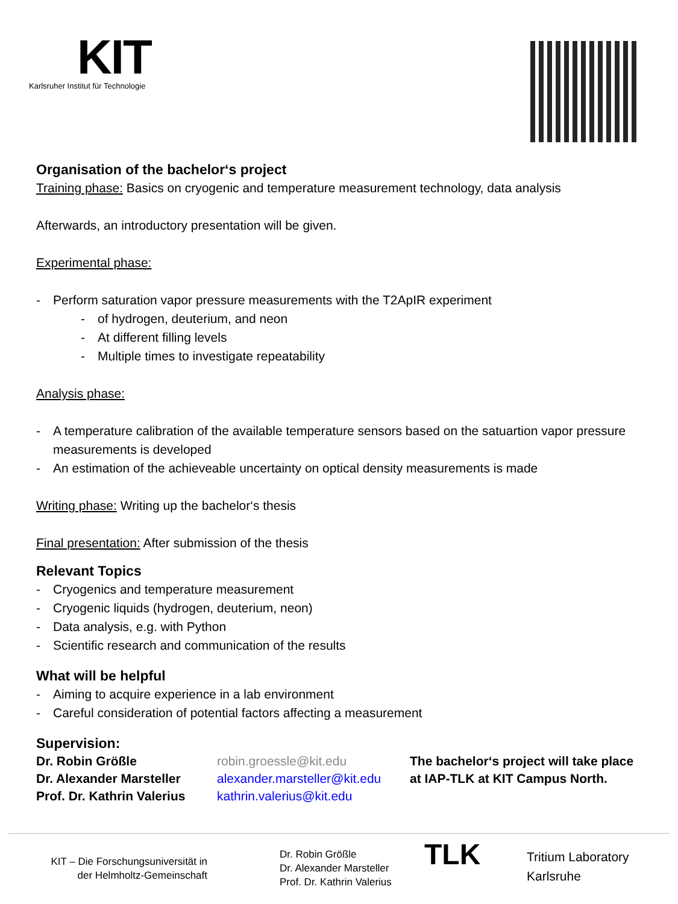KIT
Karlsruher Institut für Technologie
Organisation of the bachelor‘s project
Training phase: Basics on cryogenic and temperature measurement technology, data analysis
Afterwards, an introductory presentation will be given.
Experimental phase:
- Perform saturation vapor pressure measurements with the T2ApIR experiment
- of hydrogen, deuterium, and neon
- At different filling levels
- Multiple times to investigate repeatability
Analysis phase:
- A temperature calibration of the available temperature sensors based on the satuartion vapor pressure measurements is developed
- An estimation of the achieveable uncertainty on optical density measurements is made
Writing phase: Writing up the bachelor‘s thesis
Final presentation: After submission of the thesis
Relevant Topics
- Cryogenics and temperature measurement
- Cryogenic liquids (hydrogen, deuterium, neon)
- Data analysis, e.g. with Python
- Scientific research and communication of the results
What will be helpful
- Aiming to acquire experience in a lab environment
- Careful consideration of potential factors affecting a measurement
Supervision:
Dr. Robin Größle
Dr. Alexander Marsteller
Prof. Dr. Kathrin Valerius
robin.groessle@kit.edu
alexander.marsteller@kit.edu
kathrin.valerius@kit.edu
The bachelor‘s project will take place
at IAP-TLK at KIT Campus North.
KIT – Die Forschungsuniversität in
der Helmholtz-Gemeinschaft
Dr. Robin Größle
Dr. Alexander Marsteller
Prof. Dr. Kathrin Valerius
TLK
Tritium Laboratory
Karlsruhe